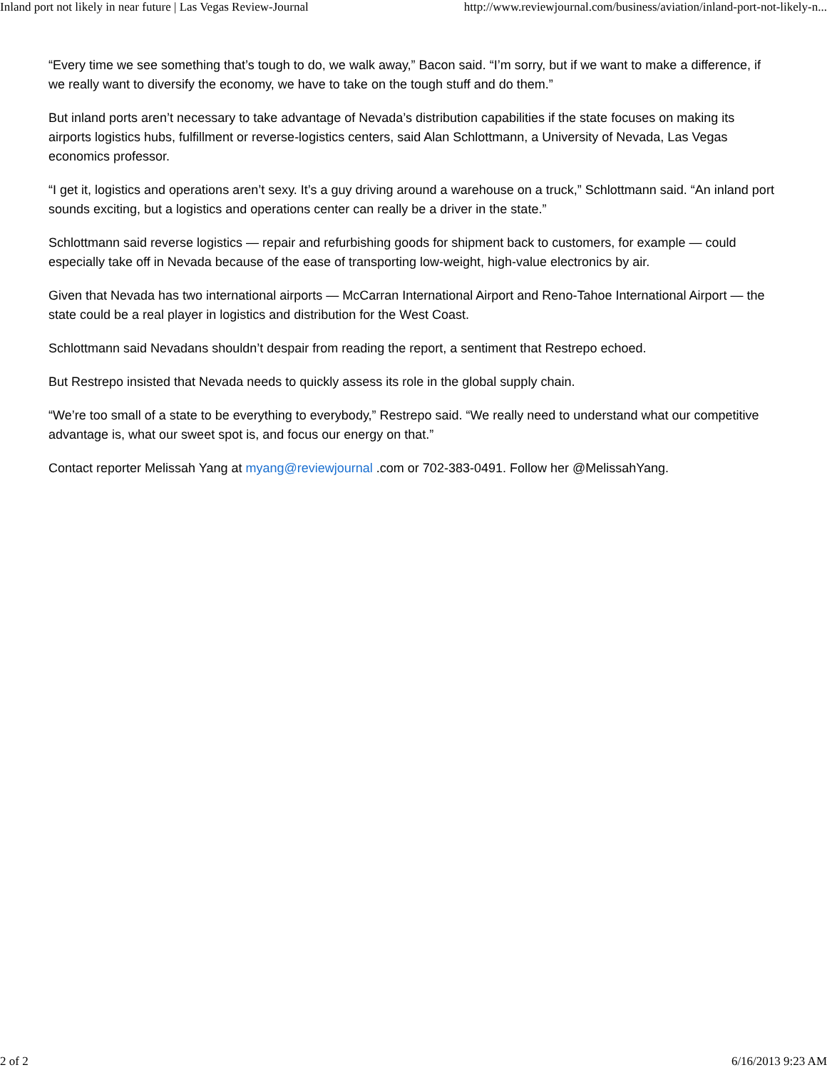Inland port not likely in near future | Las Vegas Review-Journal http://www.reviewjournal.com/business/aviation/inland-port-not-likely-n...
“Every time we see something that’s tough to do, we walk away,” Bacon said. “I’m sorry, but if we want to make a difference, if we really want to diversify the economy, we have to take on the tough stuff and do them.”
But inland ports aren’t necessary to take advantage of Nevada’s distribution capabilities if the state focuses on making its airports logistics hubs, fulfillment or reverse-logistics centers, said Alan Schlottmann, a University of Nevada, Las Vegas economics professor.
“I get it, logistics and operations aren’t sexy. It’s a guy driving around a warehouse on a truck,” Schlottmann said. “An inland port sounds exciting, but a logistics and operations center can really be a driver in the state.”
Schlottmann said reverse logistics — repair and refurbishing goods for shipment back to customers, for example — could especially take off in Nevada because of the ease of transporting low-weight, high-value electronics by air.
Given that Nevada has two international airports — McCarran International Airport and Reno-Tahoe International Airport — the state could be a real player in logistics and distribution for the West Coast.
Schlottmann said Nevadans shouldn’t despair from reading the report, a sentiment that Restrepo echoed.
But Restrepo insisted that Nevada needs to quickly assess its role in the global supply chain.
“We’re too small of a state to be everything to everybody,” Restrepo said. “We really need to understand what our competitive advantage is, what our sweet spot is, and focus our energy on that.”
Contact reporter Melissah Yang at myang@reviewjournal .com or 702-383-0491. Follow her @MelissahYang.
2 of 2 6/16/2013 9:23 AM